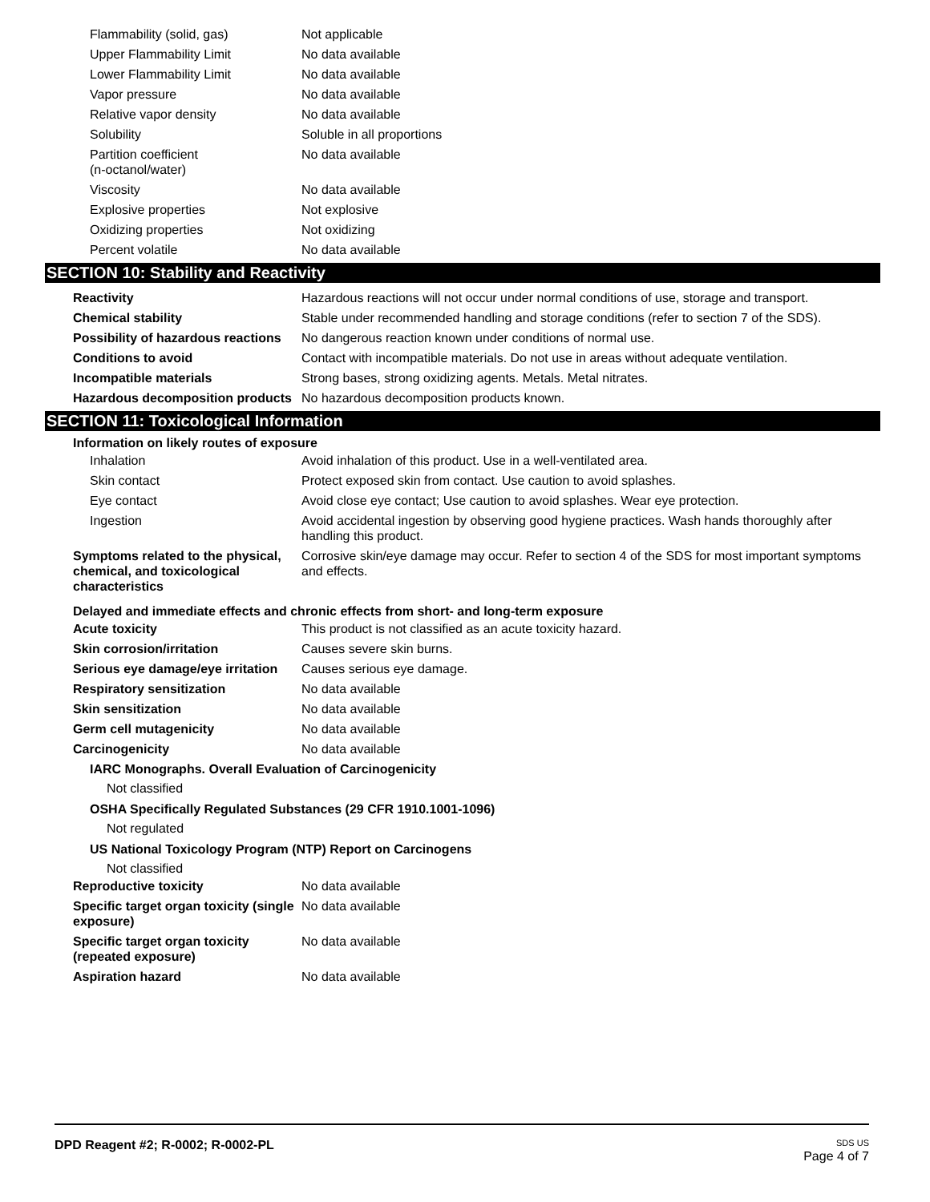| Flammability (solid, gas) | Not applicable |
| Upper Flammability Limit | No data available |
| Lower Flammability Limit | No data available |
| Vapor pressure | No data available |
| Relative vapor density | No data available |
| Solubility | Soluble in all proportions |
| Partition coefficient (n-octanol/water) | No data available |
| Viscosity | No data available |
| Explosive properties | Not explosive |
| Oxidizing properties | Not oxidizing |
| Percent volatile | No data available |
SECTION 10: Stability and Reactivity
| Reactivity | Hazardous reactions will not occur under normal conditions of use, storage and transport. |
| Chemical stability | Stable under recommended handling and storage conditions (refer to section 7 of the SDS). |
| Possibility of hazardous reactions | No dangerous reaction known under conditions of normal use. |
| Conditions to avoid | Contact with incompatible materials. Do not use in areas without adequate ventilation. |
| Incompatible materials | Strong bases, strong oxidizing agents. Metals. Metal nitrates. |
| Hazardous decomposition products | No hazardous decomposition products known. |
SECTION 11: Toxicological Information
Information on likely routes of exposure
| Inhalation | Avoid inhalation of this product. Use in a well-ventilated area. |
| Skin contact | Protect exposed skin from contact. Use caution to avoid splashes. |
| Eye contact | Avoid close eye contact; Use caution to avoid splashes. Wear eye protection. |
| Ingestion | Avoid accidental ingestion by observing good hygiene practices. Wash hands thoroughly after handling this product. |
| Symptoms related to the physical, chemical, and toxicological characteristics | Corrosive skin/eye damage may occur. Refer to section 4 of the SDS for most important symptoms and effects. |
Delayed and immediate effects and chronic effects from short- and long-term exposure
| Acute toxicity | This product is not classified as an acute toxicity hazard. |
| Skin corrosion/irritation | Causes severe skin burns. |
| Serious eye damage/eye irritation | Causes serious eye damage. |
| Respiratory sensitization | No data available |
| Skin sensitization | No data available |
| Germ cell mutagenicity | No data available |
| Carcinogenicity | No data available |
IARC Monographs. Overall Evaluation of Carcinogenicity
Not classified
OSHA Specifically Regulated Substances (29 CFR 1910.1001-1096)
Not regulated
US National Toxicology Program (NTP) Report on Carcinogens
Not classified
| Reproductive toxicity | No data available |
| Specific target organ toxicity (single exposure) | No data available |
| Specific target organ toxicity (repeated exposure) | No data available |
| Aspiration hazard | No data available |
DPD Reagent #2; R-0002; R-0002-PL
SDS US
Page 4 of 7